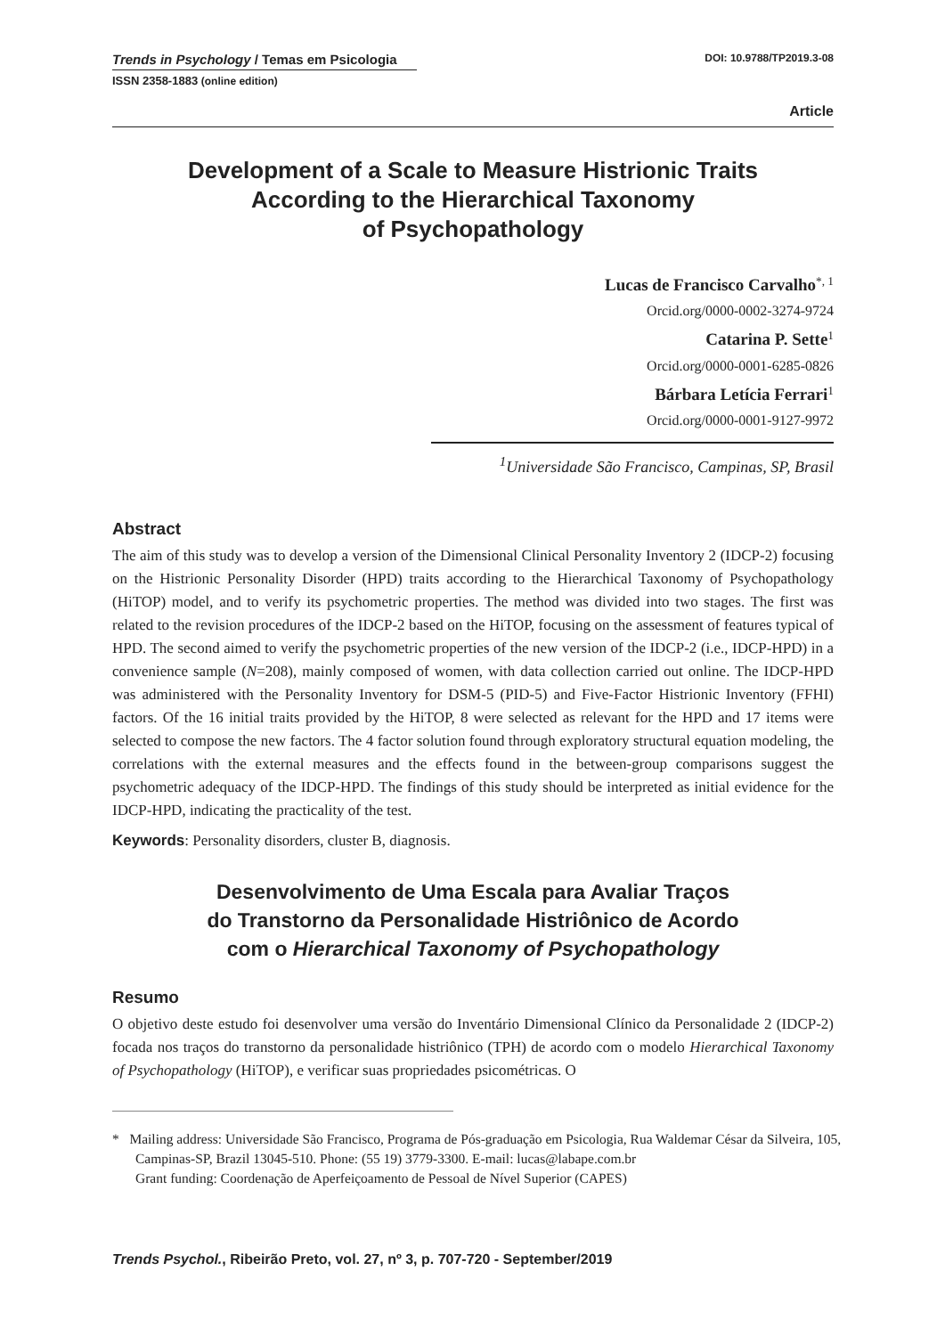Trends in Psychology / Temas em Psicologia DOI: 10.9788/TP2019.3-08
ISSN 2358-1883 (online edition)
Article
Development of a Scale to Measure Histrionic Traits
According to the Hierarchical Taxonomy
of Psychopathology
Lucas de Francisco Carvalho<sup>*, 1</sup>
Orcid.org/0000-0002-3274-9724
Catarina P. Sette<sup>1</sup>
Orcid.org/0000-0001-6285-0826
Bárbara Letícia Ferrari<sup>1</sup>
Orcid.org/0000-0001-9127-9972
<sup>1</sup> Universidade São Francisco, Campinas, SP, Brasil
Abstract
The aim of this study was to develop a version of the Dimensional Clinical Personality Inventory 2 (IDCP-2) focusing on the Histrionic Personality Disorder (HPD) traits according to the Hierarchical Taxonomy of Psychopathology (HiTOP) model, and to verify its psychometric properties. The method was divided into two stages. The first was related to the revision procedures of the IDCP-2 based on the HiTOP, focusing on the assessment of features typical of HPD. The second aimed to verify the psychometric properties of the new version of the IDCP-2 (i.e., IDCP-HPD) in a convenience sample (N=208), mainly composed of women, with data collection carried out online. The IDCP-HPD was administered with the Personality Inventory for DSM-5 (PID-5) and Five-Factor Histrionic Inventory (FFHI) factors. Of the 16 initial traits provided by the HiTOP, 8 were selected as relevant for the HPD and 17 items were selected to compose the new factors. The 4 factor solution found through exploratory structural equation modeling, the correlations with the external measures and the effects found in the between-group comparisons suggest the psychometric adequacy of the IDCP-HPD. The findings of this study should be interpreted as initial evidence for the IDCP-HPD, indicating the practicality of the test.
Keywords: Personality disorders, cluster B, diagnosis.
Desenvolvimento de Uma Escala para Avaliar Traços
do Transtorno da Personalidade Histriônico de Acordo
com o Hierarchical Taxonomy of Psychopathology
Resumo
O objetivo deste estudo foi desenvolver uma versão do Inventário Dimensional Clínico da Personalidade 2 (IDCP-2) focada nos traços do transtorno da personalidade histriônico (TPH) de acordo com o modelo Hierarchical Taxonomy of Psychopathology (HiTOP), e verificar suas propriedades psicométricas. O
* Mailing address: Universidade São Francisco, Programa de Pós-graduação em Psicologia, Rua Waldemar César da Silveira, 105, Campinas-SP, Brazil 13045-510. Phone: (55 19) 3779-3300. E-mail: lucas@labape.com.br
Grant funding: Coordenação de Aperfeiçoamento de Pessoal de Nível Superior (CAPES)
Trends Psychol., Ribeirão Preto, vol. 27, nº 3, p. 707-720 - September/2019